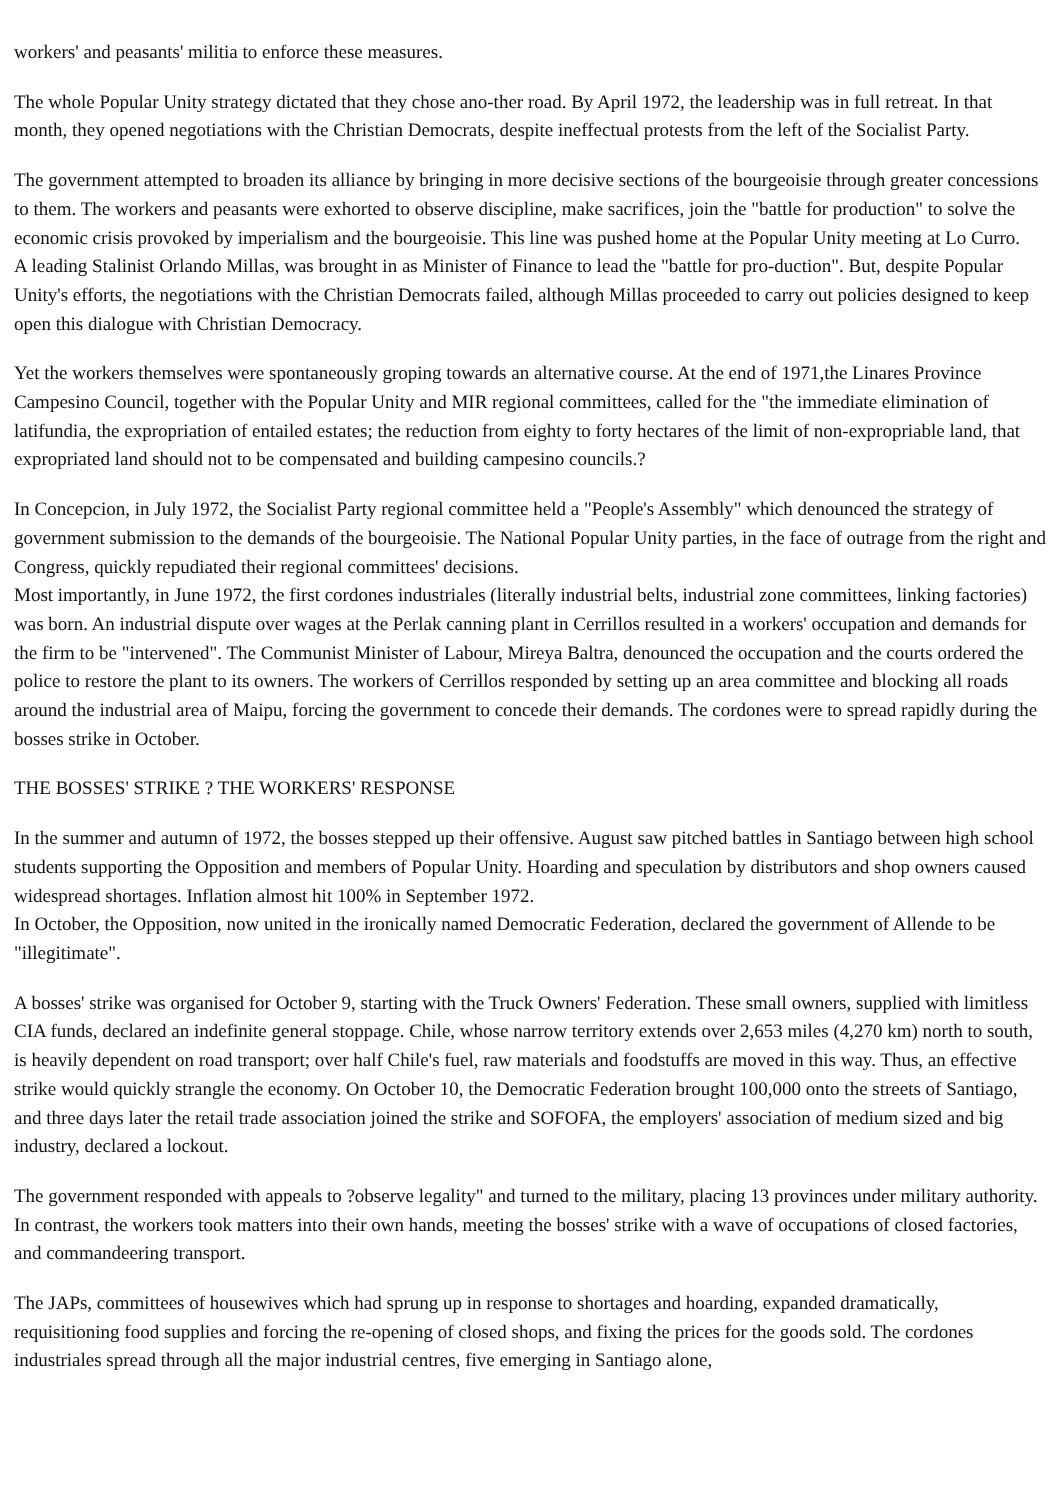workers' and peasants' militia to enforce these measures.
The whole Popular Unity strategy dictated that they chose ano-ther road. By April 1972, the leadership was in full retreat. In that month, they opened negotiations with the Christian Democrats, despite ineffectual protests from the left of the Socialist Party.
The government attempted to broaden its alliance by bringing in more decisive sections of the bourgeoisie through greater concessions to them. The workers and peasants were exhorted to observe discipline, make sacrifices, join the "battle for production" to solve the economic crisis provoked by imperialism and the bourgeoisie. This line was pushed home at the Popular Unity meeting at Lo Curro.
A leading Stalinist Orlando Millas, was brought in as Minister of Finance to lead the "battle for pro-duction". But, despite Popular Unity's efforts, the negotiations with the Christian Democrats failed, although Millas proceeded to carry out policies designed to keep open this dialogue with Christian Democracy.
Yet the workers themselves were spontaneously groping towards an alternative course. At the end of 1971,the Linares Province Campesino Council, together with the Popular Unity and MIR regional committees, called for the "the immediate elimination of latifundia, the expropriation of entailed estates; the reduction from eighty to forty hectares of the limit of non-expropriable land, that expropriated land should not to be compensated and building campesino councils.?
In Concepcion, in July 1972, the Socialist Party regional committee held a "People's Assembly" which denounced the strategy of government submission to the demands of the bourgeoisie. The National Popular Unity parties, in the face of outrage from the right and Congress, quickly repudiated their regional committees' decisions.
Most importantly, in June 1972, the first cordones industriales (literally industrial belts, industrial zone committees, linking factories) was born. An industrial dispute over wages at the Perlak canning plant in Cerrillos resulted in a workers' occupation and demands for the firm to be "intervened". The Communist Minister of Labour, Mireya Baltra, denounced the occupation and the courts ordered the police to restore the plant to its owners. The workers of Cerrillos responded by setting up an area committee and blocking all roads around the industrial area of Maipu, forcing the government to concede their demands. The cordones were to spread rapidly during the bosses strike in October.
THE BOSSES' STRIKE ? THE WORKERS' RESPONSE
In the summer and autumn of 1972, the bosses stepped up their offensive. August saw pitched battles in Santiago between high school students supporting the Opposition and members of Popular Unity. Hoarding and speculation by distributors and shop owners caused widespread shortages. Inflation almost hit 100% in September 1972.
In October, the Opposition, now united in the ironically named Democratic Federation, declared the government of Allende to be "illegitimate".
A bosses' strike was organised for October 9, starting with the Truck Owners' Federation. These small owners, supplied with limitless CIA funds, declared an indefinite general stoppage. Chile, whose narrow territory extends over 2,653 miles (4,270 km) north to south, is heavily dependent on road transport; over half Chile's fuel, raw materials and foodstuffs are moved in this way. Thus, an effective strike would quickly strangle the economy. On October 10, the Democratic Federation brought 100,000 onto the streets of Santiago, and three days later the retail trade association joined the strike and SOFOFA, the employers' association of medium sized and big industry, declared a lockout.
The government responded with appeals to ?observe legality" and turned to the military, placing 13 provinces under military authority. In contrast, the workers took matters into their own hands, meeting the bosses' strike with a wave of occupations of closed factories, and commandeering transport.
The JAPs, committees of housewives which had sprung up in response to shortages and hoarding, expanded dramatically, requisitioning food supplies and forcing the re-opening of closed shops, and fixing the prices for the goods sold. The cordones industriales spread through all the major industrial centres, five emerging in Santiago alone,